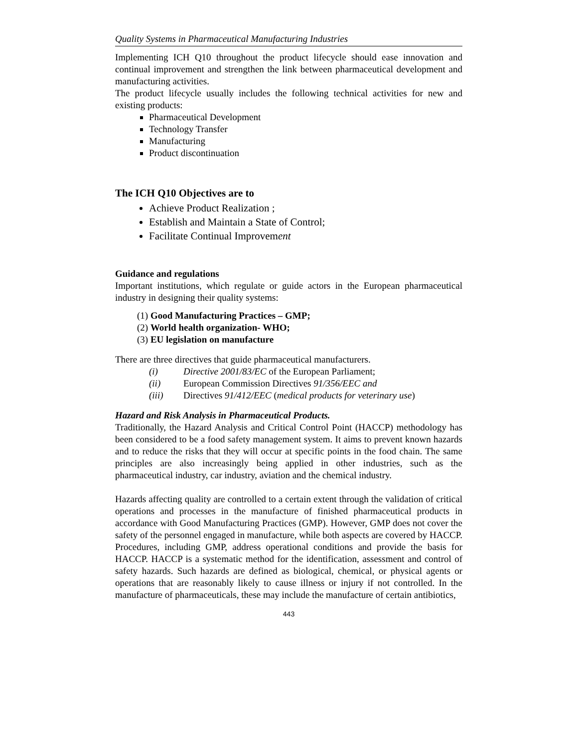Quality Systems in Pharmaceutical Manufacturing Industries
Implementing ICH Q10 throughout the product lifecycle should ease innovation and continual improvement and strengthen the link between pharmaceutical development and manufacturing activities.
The product lifecycle usually includes the following technical activities for new and existing products:
Pharmaceutical Development
Technology Transfer
Manufacturing
Product discontinuation
The ICH Q10 Objectives are to
Achieve Product Realization ;
Establish and Maintain a State of Control;
Facilitate Continual Improvement
Guidance and regulations
Important institutions, which regulate or guide actors in the European pharmaceutical industry in designing their quality systems:
(1) Good Manufacturing Practices – GMP;
(2) World health organization- WHO;
(3) EU legislation on manufacture
There are three directives that guide pharmaceutical manufacturers.
| (i) | Directive 2001/83/EC of the European Parliament; |
| (ii) | European Commission Directives 91/356/EEC and |
| (iii) | Directives 91/412/EEC ( medical products for veterinary use ) |
Hazard and Risk Analysis in Pharmaceutical Products.
Traditionally, the Hazard Analysis and Critical Control Point (HACCP) methodology has been considered to be a food safety management system. It aims to prevent known hazards and to reduce the risks that they will occur at specific points in the food chain. The same principles are also increasingly being applied in other industries, such as the pharmaceutical industry, car industry, aviation and the chemical industry.
Hazards affecting quality are controlled to a certain extent through the validation of critical operations and processes in the manufacture of finished pharmaceutical products in accordance with Good Manufacturing Practices (GMP). However, GMP does not cover the safety of the personnel engaged in manufacture, while both aspects are covered by HACCP. Procedures, including GMP, address operational conditions and provide the basis for HACCP. HACCP is a systematic method for the identification, assessment and control of safety hazards. Such hazards are defined as biological, chemical, or physical agents or operations that are reasonably likely to cause illness or injury if not controlled. In the manufacture of pharmaceuticals, these may include the manufacture of certain antibiotics,
443